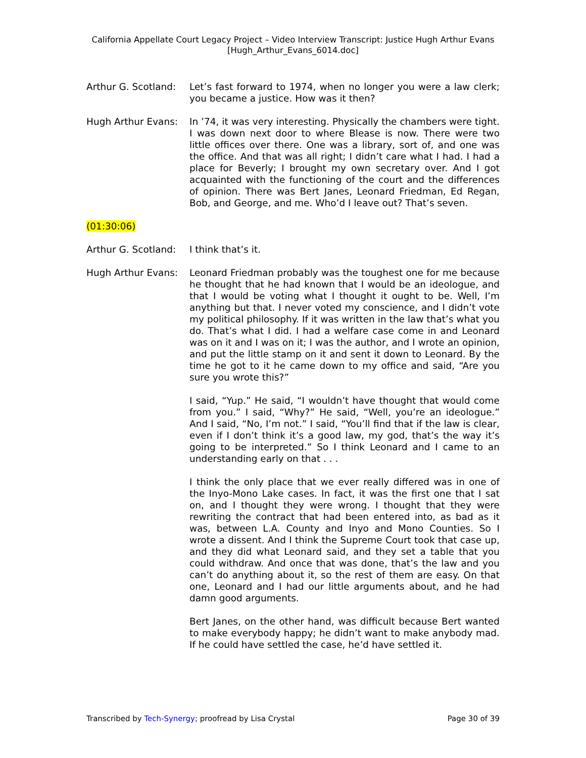California Appellate Court Legacy Project – Video Interview Transcript: Justice Hugh Arthur Evans
[Hugh_Arthur_Evans_6014.doc]
Arthur G. Scotland:
Let’s fast forward to 1974, when no longer you were a law clerk; you became a justice. How was it then?
Hugh Arthur Evans: In ’74, it was very interesting. Physically the chambers were tight. I was down next door to where Blease is now. There were two little offices over there. One was a library, sort of, and one was the office. And that was all right; I didn’t care what I had. I had a place for Beverly; I brought my own secretary over. And I got acquainted with the functioning of the court and the differences of opinion. There was Bert Janes, Leonard Friedman, Ed Regan, Bob, and George, and me. Who’d I leave out? That’s seven.
(01:30:06)
Arthur G. Scotland:
I think that’s it.
Hugh Arthur Evans: Leonard Friedman probably was the toughest one for me because he thought that he had known that I would be an ideologue, and that I would be voting what I thought it ought to be. Well, I’m anything but that. I never voted my conscience, and I didn’t vote my political philosophy. If it was written in the law that’s what you do. That’s what I did. I had a welfare case come in and Leonard was on it and I was on it; I was the author, and I wrote an opinion, and put the little stamp on it and sent it down to Leonard. By the time he got to it he came down to my office and said, “Are you sure you wrote this?”
I said, “Yup.” He said, “I wouldn’t have thought that would come from you.” I said, “Why?” He said, “Well, you’re an ideologue.” And I said, “No, I’m not.” I said, “You’ll find that if the law is clear, even if I don’t think it’s a good law, my god, that’s the way it’s going to be interpreted.” So I think Leonard and I came to an understanding early on that . . .
I think the only place that we ever really differed was in one of the Inyo-Mono Lake cases. In fact, it was the first one that I sat on, and I thought they were wrong. I thought that they were rewriting the contract that had been entered into, as bad as it was, between L.A. County and Inyo and Mono Counties. So I wrote a dissent. And I think the Supreme Court took that case up, and they did what Leonard said, and they set a table that you could withdraw. And once that was done, that’s the law and you can’t do anything about it, so the rest of them are easy. On that one, Leonard and I had our little arguments about, and he had damn good arguments.
Bert Janes, on the other hand, was difficult because Bert wanted to make everybody happy; he didn’t want to make anybody mad. If he could have settled the case, he’d have settled it.
Transcribed by Tech-Synergy; proofread by Lisa Crystal Page 30 of 39